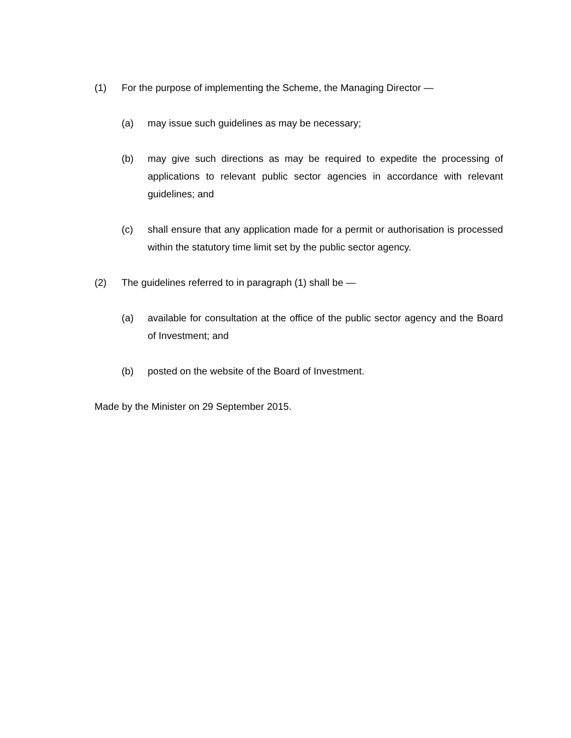(1) For the purpose of implementing the Scheme, the Managing Director —
(a) may issue such guidelines as may be necessary;
(b) may give such directions as may be required to expedite the processing of applications to relevant public sector agencies in accordance with relevant guidelines; and
(c) shall ensure that any application made for a permit or authorisation is processed within the statutory time limit set by the public sector agency.
(2) The guidelines referred to in paragraph (1) shall be —
(a) available for consultation at the office of the public sector agency and the Board of Investment; and
(b) posted on the website of the Board of Investment.
Made by the Minister on 29 September 2015.